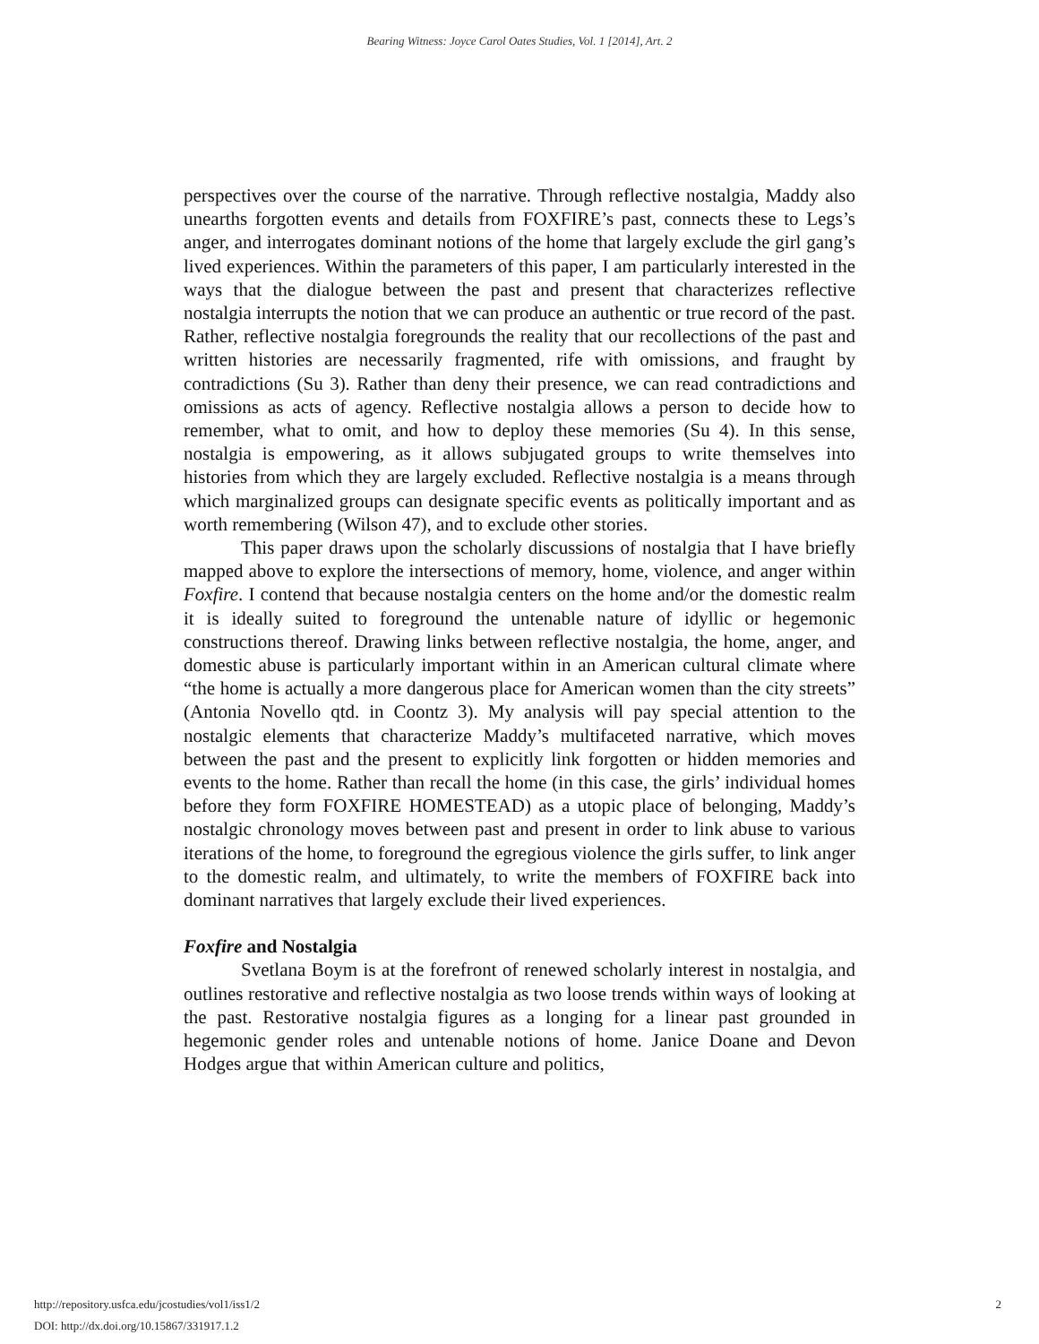Bearing Witness: Joyce Carol Oates Studies, Vol. 1 [2014], Art. 2
perspectives over the course of the narrative. Through reflective nostalgia, Maddy also unearths forgotten events and details from FOXFIRE’s past, connects these to Legs’s anger, and interrogates dominant notions of the home that largely exclude the girl gang’s lived experiences. Within the parameters of this paper, I am particularly interested in the ways that the dialogue between the past and present that characterizes reflective nostalgia interrupts the notion that we can produce an authentic or true record of the past. Rather, reflective nostalgia foregrounds the reality that our recollections of the past and written histories are necessarily fragmented, rife with omissions, and fraught by contradictions (Su 3). Rather than deny their presence, we can read contradictions and omissions as acts of agency. Reflective nostalgia allows a person to decide how to remember, what to omit, and how to deploy these memories (Su 4). In this sense, nostalgia is empowering, as it allows subjugated groups to write themselves into histories from which they are largely excluded. Reflective nostalgia is a means through which marginalized groups can designate specific events as politically important and as worth remembering (Wilson 47), and to exclude other stories.
This paper draws upon the scholarly discussions of nostalgia that I have briefly mapped above to explore the intersections of memory, home, violence, and anger within Foxfire. I contend that because nostalgia centers on the home and/or the domestic realm it is ideally suited to foreground the untenable nature of idyllic or hegemonic constructions thereof. Drawing links between reflective nostalgia, the home, anger, and domestic abuse is particularly important within in an American cultural climate where “the home is actually a more dangerous place for American women than the city streets” (Antonia Novello qtd. in Coontz 3). My analysis will pay special attention to the nostalgic elements that characterize Maddy’s multifaceted narrative, which moves between the past and the present to explicitly link forgotten or hidden memories and events to the home. Rather than recall the home (in this case, the girls’ individual homes before they form FOXFIRE HOMESTEAD) as a utopic place of belonging, Maddy’s nostalgic chronology moves between past and present in order to link abuse to various iterations of the home, to foreground the egregious violence the girls suffer, to link anger to the domestic realm, and ultimately, to write the members of FOXFIRE back into dominant narratives that largely exclude their lived experiences.
Foxfire and Nostalgia
Svetlana Boym is at the forefront of renewed scholarly interest in nostalgia, and outlines restorative and reflective nostalgia as two loose trends within ways of looking at the past. Restorative nostalgia figures as a longing for a linear past grounded in hegemonic gender roles and untenable notions of home. Janice Doane and Devon Hodges argue that within American culture and politics,
http://repository.usfca.edu/jcostudies/vol1/iss1/2 2
DOI: http://dx.doi.org/10.15867/331917.1.2